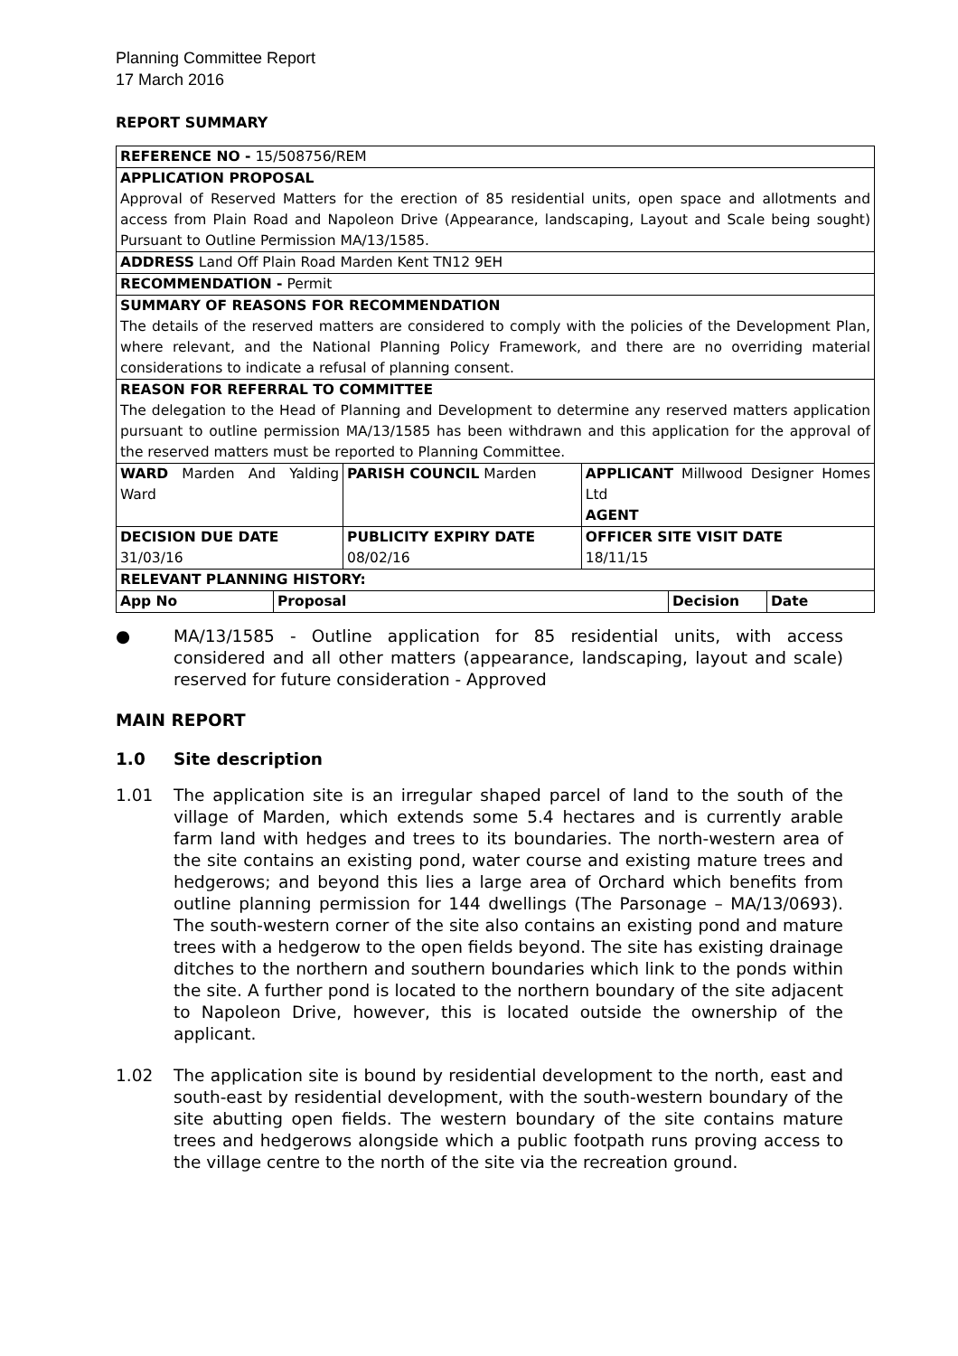Planning Committee Report
17 March 2016
REPORT SUMMARY
| REFERENCE NO - 15/508756/REM | | | | | |
| APPLICATION PROPOSAL Approval of Reserved Matters for the erection of 85 residential units, open space and allotments and access from Plain Road and Napoleon Drive (Appearance, landscaping, Layout and Scale being sought) Pursuant to Outline Permission MA/13/1585. | | | | | |
| ADDRESS Land Off Plain Road Marden Kent TN12 9EH | | | | | |
| RECOMMENDATION - Permit | | | | | |
| SUMMARY OF REASONS FOR RECOMMENDATION The details of the reserved matters are considered to comply with the policies of the Development Plan, where relevant, and the National Planning Policy Framework, and there are no overriding material considerations to indicate a refusal of planning consent. | | | | | |
| REASON FOR REFERRAL TO COMMITTEE The delegation to the Head of Planning and Development to determine any reserved matters application pursuant to outline permission MA/13/1585 has been withdrawn and this application for the approval of the reserved matters must be reported to Planning Committee. | | | | | |
| WARD Marden And Yalding Ward | | PARISH COUNCIL Marden | APPLICANT Millwood Designer Homes Ltd AGENT | | |
| DECISION DUE DATE 31/03/16 | | PUBLICITY EXPIRY DATE 08/02/16 | OFFICER SITE VISIT DATE 18/11/15 | | |
| RELEVANT PLANNING HISTORY: | | | | | |
| App No | Proposal | | | Decision | Date |
● MA/13/1585 - Outline application for 85 residential units, with access considered and all other matters (appearance, landscaping, layout and scale) reserved for future consideration - Approved
MAIN REPORT
1.0 Site description
1.01 The application site is an irregular shaped parcel of land to the south of the village of Marden, which extends some 5.4 hectares and is currently arable farm land with hedges and trees to its boundaries. The north-western area of the site contains an existing pond, water course and existing mature trees and hedgerows; and beyond this lies a large area of Orchard which benefits from outline planning permission for 144 dwellings (The Parsonage – MA/13/0693). The south-western corner of the site also contains an existing pond and mature trees with a hedgerow to the open fields beyond. The site has existing drainage ditches to the northern and southern boundaries which link to the ponds within the site. A further pond is located to the northern boundary of the site adjacent to Napoleon Drive, however, this is located outside the ownership of the applicant.
1.02 The application site is bound by residential development to the north, east and south-east by residential development, with the south-western boundary of the site abutting open fields. The western boundary of the site contains mature trees and hedgerows alongside which a public footpath runs proving access to the village centre to the north of the site via the recreation ground.